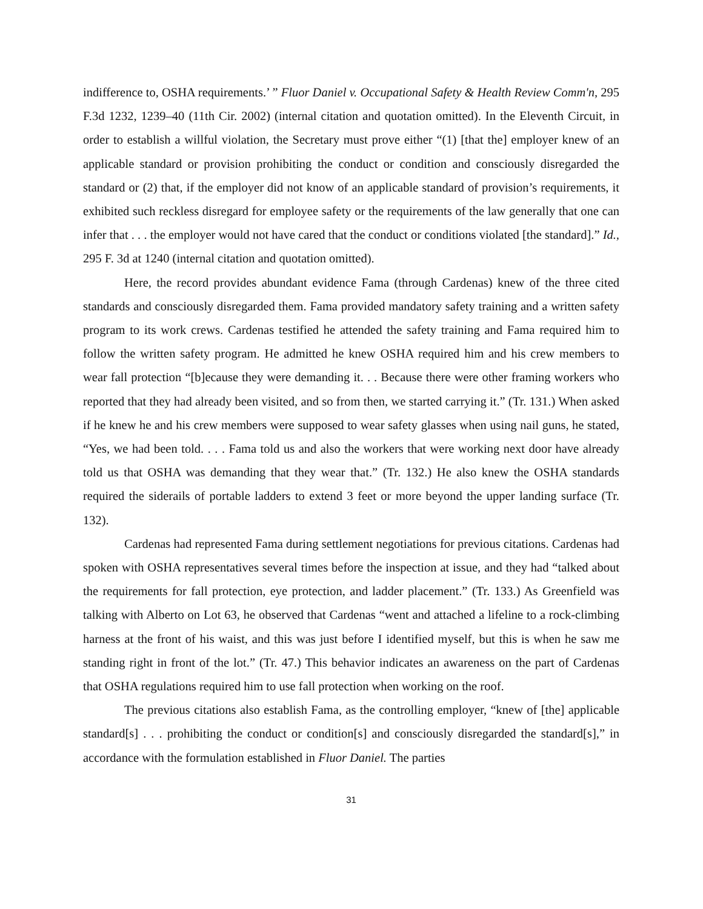indifference to, OSHA requirements.’ ” Fluor Daniel v. Occupational Safety & Health Review Comm'n, 295 F.3d 1232, 1239–40 (11th Cir. 2002) (internal citation and quotation omitted). In the Eleventh Circuit, in order to establish a willful violation, the Secretary must prove either “(1) [that the] employer knew of an applicable standard or provision prohibiting the conduct or condition and consciously disregarded the standard or (2) that, if the employer did not know of an applicable standard of provision’s requirements, it exhibited such reckless disregard for employee safety or the requirements of the law generally that one can infer that . . . the employer would not have cared that the conduct or conditions violated [the standard].” Id., 295 F. 3d at 1240 (internal citation and quotation omitted).
Here, the record provides abundant evidence Fama (through Cardenas) knew of the three cited standards and consciously disregarded them. Fama provided mandatory safety training and a written safety program to its work crews. Cardenas testified he attended the safety training and Fama required him to follow the written safety program. He admitted he knew OSHA required him and his crew members to wear fall protection “[b]ecause they were demanding it. . . Because there were other framing workers who reported that they had already been visited, and so from then, we started carrying it.” (Tr. 131.) When asked if he knew he and his crew members were supposed to wear safety glasses when using nail guns, he stated, “Yes, we had been told. . . . Fama told us and also the workers that were working next door have already told us that OSHA was demanding that they wear that.” (Tr. 132.) He also knew the OSHA standards required the siderails of portable ladders to extend 3 feet or more beyond the upper landing surface (Tr. 132).
Cardenas had represented Fama during settlement negotiations for previous citations. Cardenas had spoken with OSHA representatives several times before the inspection at issue, and they had “talked about the requirements for fall protection, eye protection, and ladder placement.” (Tr. 133.) As Greenfield was talking with Alberto on Lot 63, he observed that Cardenas “went and attached a lifeline to a rock-climbing harness at the front of his waist, and this was just before I identified myself, but this is when he saw me standing right in front of the lot.” (Tr. 47.) This behavior indicates an awareness on the part of Cardenas that OSHA regulations required him to use fall protection when working on the roof.
The previous citations also establish Fama, as the controlling employer, “knew of [the] applicable standard[s] . . . prohibiting the conduct or condition[s] and consciously disregarded the standard[s],” in accordance with the formulation established in Fluor Daniel. The parties
31